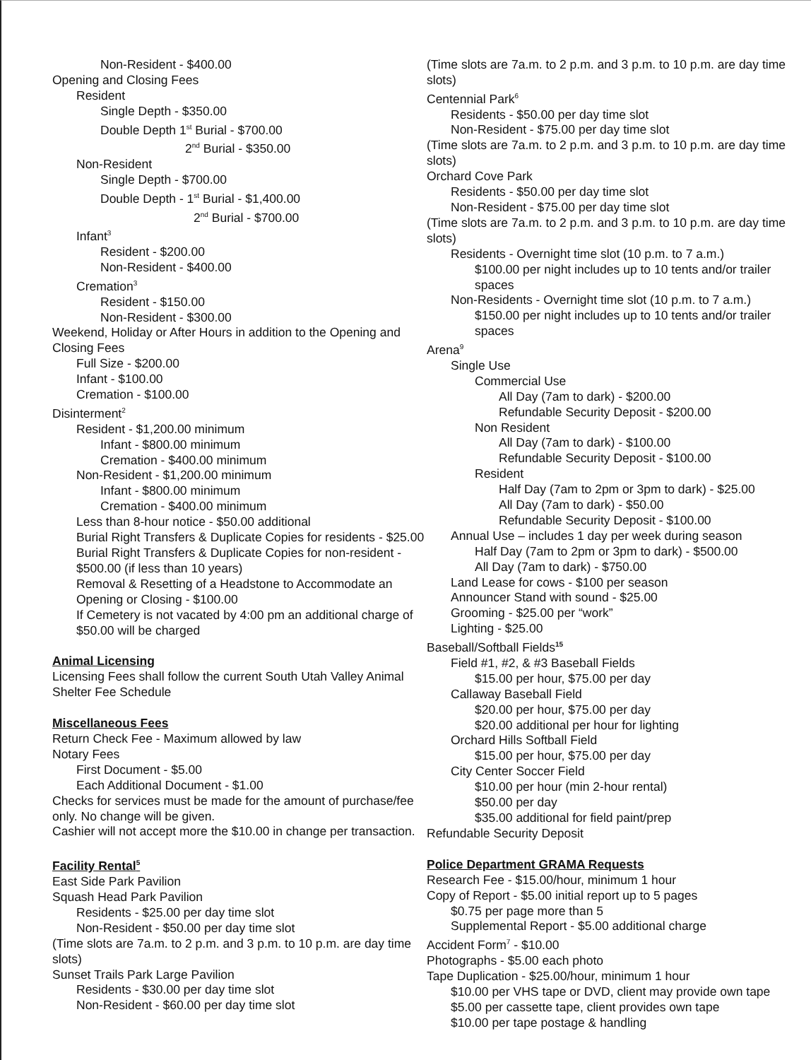Non-Resident - $400.00
Opening and Closing Fees
Resident
Single Depth - $350.00
Double Depth 1<sup>st</sup> Burial - $700.00
2<sup>nd</sup> Burial - $350.00
Non-Resident
Single Depth - $700.00
Double Depth - 1<sup>st</sup> Burial - $1,400.00
2<sup>nd</sup> Burial - $700.00
Infant<sup>3</sup>
Resident - $200.00
Non-Resident - $400.00
Cremation<sup>3</sup>
Resident - $150.00
Non-Resident - $300.00
Weekend, Holiday or After Hours in addition to the Opening and Closing Fees
Full Size - $200.00
Infant - $100.00
Cremation - $100.00
Disinterment<sup>2</sup>
Resident - $1,200.00 minimum
Infant - $800.00 minimum
Cremation - $400.00 minimum
Non-Resident - $1,200.00 minimum
Infant - $800.00 minimum
Cremation - $400.00 minimum
Less than 8-hour notice - $50.00 additional
Burial Right Transfers & Duplicate Copies for residents - $25.00
Burial Right Transfers & Duplicate Copies for non-resident - $500.00 (if less than 10 years)
Removal & Resetting of a Headstone to Accommodate an Opening or Closing - $100.00
If Cemetery is not vacated by 4:00 pm an additional charge of $50.00 will be charged
Animal Licensing
Licensing Fees shall follow the current South Utah Valley Animal Shelter Fee Schedule
Miscellaneous Fees
Return Check Fee - Maximum allowed by law
Notary Fees
First Document - $5.00
Each Additional Document - $1.00
Checks for services must be made for the amount of purchase/fee only. No change will be given.
Cashier will not accept more the $10.00 in change per transaction.
Facility Rental<sup>5</sup>
East Side Park Pavilion
Squash Head Park Pavilion
Residents - $25.00 per day time slot
Non-Resident - $50.00 per day time slot
(Time slots are 7a.m. to 2 p.m. and 3 p.m. to 10 p.m. are day time slots)
Sunset Trails Park Large Pavilion
Residents - $30.00 per day time slot
Non-Resident - $60.00 per day time slot
(Time slots are 7a.m. to 2 p.m. and 3 p.m. to 10 p.m. are day time slots)
Centennial Park<sup>6</sup>
Residents - $50.00 per day time slot
Non-Resident - $75.00 per day time slot
(Time slots are 7a.m. to 2 p.m. and 3 p.m. to 10 p.m. are day time slots)
Orchard Cove Park
Residents - $50.00 per day time slot
Non-Resident - $75.00 per day time slot
(Time slots are 7a.m. to 2 p.m. and 3 p.m. to 10 p.m. are day time slots)
Residents - Overnight time slot (10 p.m. to 7 a.m.)
$100.00 per night includes up to 10 tents and/or trailer spaces
Non-Residents - Overnight time slot (10 p.m. to 7 a.m.)
$150.00 per night includes up to 10 tents and/or trailer spaces
Arena<sup>9</sup>
Single Use
Commercial Use
All Day (7am to dark) - $200.00
Refundable Security Deposit - $200.00
Non Resident
All Day (7am to dark) - $100.00
Refundable Security Deposit - $100.00
Resident
Half Day (7am to 2pm or 3pm to dark) - $25.00
All Day (7am to dark) - $50.00
Refundable Security Deposit - $100.00
Annual Use – includes 1 day per week during season
Half Day (7am to 2pm or 3pm to dark) - $500.00
All Day (7am to dark) - $750.00
Land Lease for cows - $100 per season
Announcer Stand with sound - $25.00
Grooming - $25.00 per “work”
Lighting - $25.00
Baseball/Softball Fields<sup>15</sup>
Field #1, #2, & #3 Baseball Fields
$15.00 per hour, $75.00 per day
Callaway Baseball Field
$20.00 per hour, $75.00 per day
$20.00 additional per hour for lighting
Orchard Hills Softball Field
$15.00 per hour, $75.00 per day
City Center Soccer Field
$10.00 per hour (min 2-hour rental)
$50.00 per day
$35.00 additional for field paint/prep
Refundable Security Deposit
Police Department GRAMA Requests
Research Fee - $15.00/hour, minimum 1 hour
Copy of Report - $5.00 initial report up to 5 pages
$0.75 per page more than 5
Supplemental Report - $5.00 additional charge
Accident Form<sup>7</sup> - $10.00
Photographs - $5.00 each photo
Tape Duplication - $25.00/hour, minimum 1 hour
$10.00 per VHS tape or DVD, client may provide own tape
$5.00 per cassette tape, client provides own tape
$10.00 per tape postage & handling